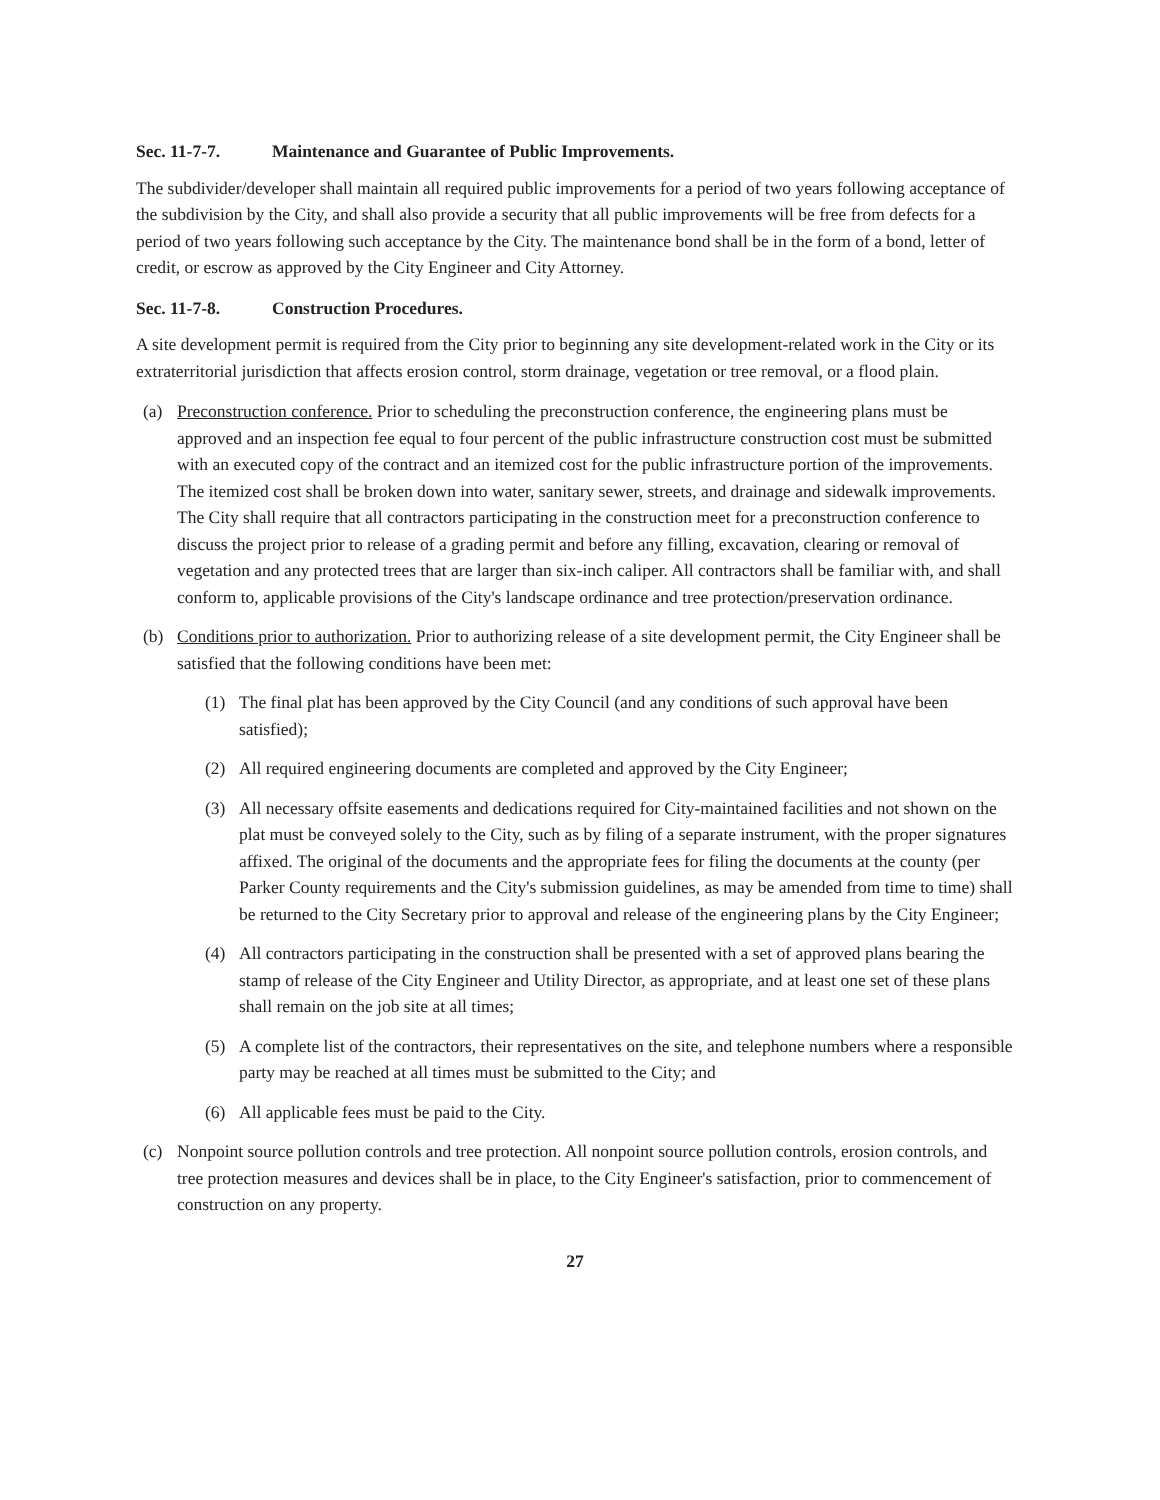Sec. 11-7-7. Maintenance and Guarantee of Public Improvements.
The subdivider/developer shall maintain all required public improvements for a period of two years following acceptance of the subdivision by the City, and shall also provide a security that all public improvements will be free from defects for a period of two years following such acceptance by the City. The maintenance bond shall be in the form of a bond, letter of credit, or escrow as approved by the City Engineer and City Attorney.
Sec. 11-7-8. Construction Procedures.
A site development permit is required from the City prior to beginning any site development-related work in the City or its extraterritorial jurisdiction that affects erosion control, storm drainage, vegetation or tree removal, or a flood plain.
(a) Preconstruction conference. Prior to scheduling the preconstruction conference, the engineering plans must be approved and an inspection fee equal to four percent of the public infrastructure construction cost must be submitted with an executed copy of the contract and an itemized cost for the public infrastructure portion of the improvements. The itemized cost shall be broken down into water, sanitary sewer, streets, and drainage and sidewalk improvements. The City shall require that all contractors participating in the construction meet for a preconstruction conference to discuss the project prior to release of a grading permit and before any filling, excavation, clearing or removal of vegetation and any protected trees that are larger than six-inch caliper. All contractors shall be familiar with, and shall conform to, applicable provisions of the City's landscape ordinance and tree protection/preservation ordinance.
(b) Conditions prior to authorization. Prior to authorizing release of a site development permit, the City Engineer shall be satisfied that the following conditions have been met:
(1) The final plat has been approved by the City Council (and any conditions of such approval have been satisfied);
(2) All required engineering documents are completed and approved by the City Engineer;
(3) All necessary offsite easements and dedications required for City-maintained facilities and not shown on the plat must be conveyed solely to the City, such as by filing of a separate instrument, with the proper signatures affixed. The original of the documents and the appropriate fees for filing the documents at the county (per Parker County requirements and the City's submission guidelines, as may be amended from time to time) shall be returned to the City Secretary prior to approval and release of the engineering plans by the City Engineer;
(4) All contractors participating in the construction shall be presented with a set of approved plans bearing the stamp of release of the City Engineer and Utility Director, as appropriate, and at least one set of these plans shall remain on the job site at all times;
(5) A complete list of the contractors, their representatives on the site, and telephone numbers where a responsible party may be reached at all times must be submitted to the City; and
(6) All applicable fees must be paid to the City.
(c) Nonpoint source pollution controls and tree protection. All nonpoint source pollution controls, erosion controls, and tree protection measures and devices shall be in place, to the City Engineer's satisfaction, prior to commencement of construction on any property.
27